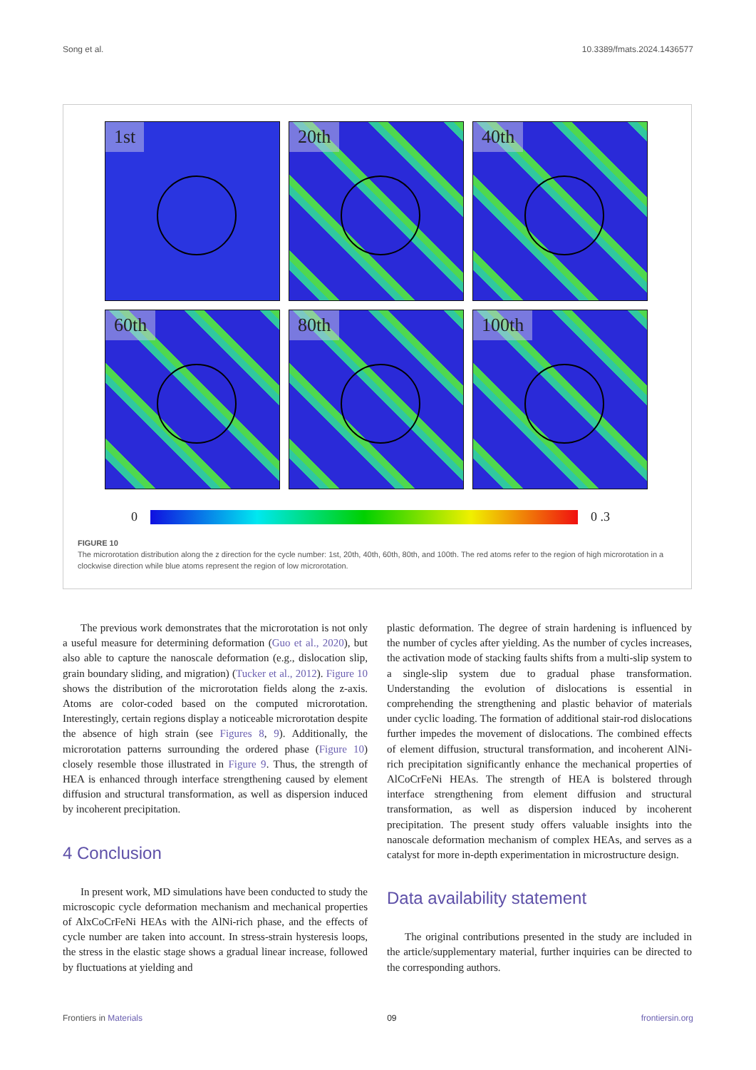Song et al. 10.3389/fmats.2024.1436577
1st
20th
40th
60th
80th
100th
0 0 .3
FIGURE 10
The microrotation distribution along the z direction for the cycle number: 1st, 20th, 40th, 60th, 80th, and 100th. The red atoms refer to the region of high microrotation in a clockwise direction while blue atoms represent the region of low microrotation.
The previous work demonstrates that the microrotation is not only a useful measure for determining deformation (Guo et al., 2020), but also able to capture the nanoscale deformation (e.g., dislocation slip, grain boundary sliding, and migration) (Tucker et al., 2012). Figure 10 shows the distribution of the microrotation fields along the z-axis. Atoms are color-coded based on the computed microrotation. Interestingly, certain regions display a noticeable microrotation despite the absence of high strain (see Figures 8, 9). Additionally, the microrotation patterns surrounding the ordered phase (Figure 10) closely resemble those illustrated in Figure 9. Thus, the strength of HEA is enhanced through interface strengthening caused by element diffusion and structural transformation, as well as dispersion induced by incoherent precipitation.
4 Conclusion
In present work, MD simulations have been conducted to study the microscopic cycle deformation mechanism and mechanical properties of AlxCoCrFeNi HEAs with the AlNi-rich phase, and the effects of cycle number are taken into account. In stress-strain hysteresis loops, the stress in the elastic stage shows a gradual linear increase, followed by fluctuations at yielding and
plastic deformation. The degree of strain hardening is influenced by the number of cycles after yielding. As the number of cycles increases, the activation mode of stacking faults shifts from a multi-slip system to a single-slip system due to gradual phase transformation. Understanding the evolution of dislocations is essential in comprehending the strengthening and plastic behavior of materials under cyclic loading. The formation of additional stair-rod dislocations further impedes the movement of dislocations. The combined effects of element diffusion, structural transformation, and incoherent AlNi-rich precipitation significantly enhance the mechanical properties of AlCoCrFeNi HEAs. The strength of HEA is bolstered through interface strengthening from element diffusion and structural transformation, as well as dispersion induced by incoherent precipitation. The present study offers valuable insights into the nanoscale deformation mechanism of complex HEAs, and serves as a catalyst for more in-depth experimentation in microstructure design.
Data availability statement
The original contributions presented in the study are included in the article/supplementary material, further inquiries can be directed to the corresponding authors.
Frontiers in Materials 09 frontiersin.org